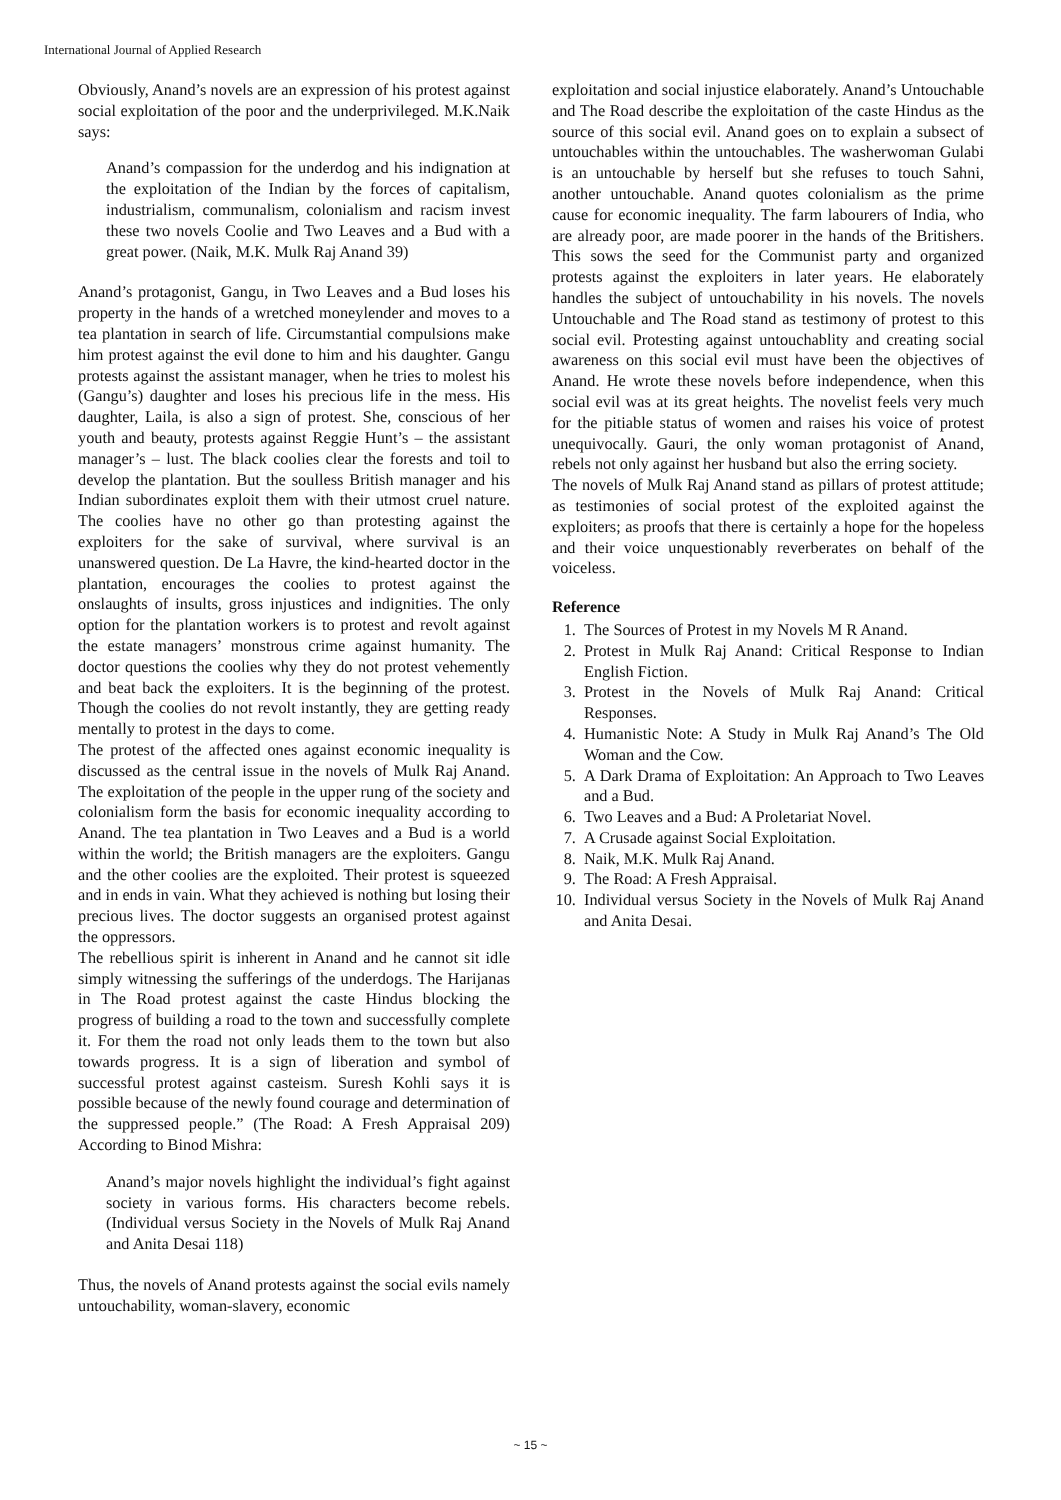International Journal of Applied Research
Obviously, Anand’s novels are an expression of his protest against social exploitation of the poor and the underprivileged. M.K.Naik says:
Anand’s compassion for the underdog and his indignation at the exploitation of the Indian by the forces of capitalism, industrialism, communalism, colonialism and racism invest these two novels Coolie and Two Leaves and a Bud with a great power. (Naik, M.K. Mulk Raj Anand 39)
Anand’s protagonist, Gangu, in Two Leaves and a Bud loses his property in the hands of a wretched moneylender and moves to a tea plantation in search of life. Circumstantial compulsions make him protest against the evil done to him and his daughter. Gangu protests against the assistant manager, when he tries to molest his (Gangu’s) daughter and loses his precious life in the mess. His daughter, Laila, is also a sign of protest. She, conscious of her youth and beauty, protests against Reggie Hunt’s – the assistant manager’s – lust. The black coolies clear the forests and toil to develop the plantation. But the soulless British manager and his Indian subordinates exploit them with their utmost cruel nature. The coolies have no other go than protesting against the exploiters for the sake of survival, where survival is an unanswered question. De La Havre, the kind-hearted doctor in the plantation, encourages the coolies to protest against the onslaughts of insults, gross injustices and indignities. The only option for the plantation workers is to protest and revolt against the estate managers’ monstrous crime against humanity. The doctor questions the coolies why they do not protest vehemently and beat back the exploiters. It is the beginning of the protest. Though the coolies do not revolt instantly, they are getting ready mentally to protest in the days to come.
The protest of the affected ones against economic inequality is discussed as the central issue in the novels of Mulk Raj Anand. The exploitation of the people in the upper rung of the society and colonialism form the basis for economic inequality according to Anand. The tea plantation in Two Leaves and a Bud is a world within the world; the British managers are the exploiters. Gangu and the other coolies are the exploited. Their protest is squeezed and in ends in vain. What they achieved is nothing but losing their precious lives. The doctor suggests an organised protest against the oppressors.
The rebellious spirit is inherent in Anand and he cannot sit idle simply witnessing the sufferings of the underdogs. The Harijanas in The Road protest against the caste Hindus blocking the progress of building a road to the town and successfully complete it. For them the road not only leads them to the town but also towards progress. It is a sign of liberation and symbol of successful protest against casteism. Suresh Kohli says it is possible because of the newly found courage and determination of the suppressed people.” (The Road: A Fresh Appraisal 209) According to Binod Mishra:
Anand’s major novels highlight the individual’s fight against society in various forms. His characters become rebels. (Individual versus Society in the Novels of Mulk Raj Anand and Anita Desai 118)
Thus, the novels of Anand protests against the social evils namely untouchability, woman-slavery, economic
exploitation and social injustice elaborately. Anand’s Untouchable and The Road describe the exploitation of the caste Hindus as the source of this social evil. Anand goes on to explain a subsect of untouchables within the untouchables. The washerwoman Gulabi is an untouchable by herself but she refuses to touch Sahni, another untouchable. Anand quotes colonialism as the prime cause for economic inequality. The farm labourers of India, who are already poor, are made poorer in the hands of the Britishers. This sows the seed for the Communist party and organized protests against the exploiters in later years. He elaborately handles the subject of untouchability in his novels. The novels Untouchable and The Road stand as testimony of protest to this social evil. Protesting against untouchablity and creating social awareness on this social evil must have been the objectives of Anand. He wrote these novels before independence, when this social evil was at its great heights. The novelist feels very much for the pitiable status of women and raises his voice of protest unequivocally. Gauri, the only woman protagonist of Anand, rebels not only against her husband but also the erring society.
The novels of Mulk Raj Anand stand as pillars of protest attitude; as testimonies of social protest of the exploited against the exploiters; as proofs that there is certainly a hope for the hopeless and their voice unquestionably reverberates on behalf of the voiceless.
Reference
1. The Sources of Protest in my Novels M R Anand.
2. Protest in Mulk Raj Anand: Critical Response to Indian English Fiction.
3. Protest in the Novels of Mulk Raj Anand: Critical Responses.
4. Humanistic Note: A Study in Mulk Raj Anand’s The Old Woman and the Cow.
5. A Dark Drama of Exploitation: An Approach to Two Leaves and a Bud.
6. Two Leaves and a Bud: A Proletariat Novel.
7. A Crusade against Social Exploitation.
8. Naik, M.K. Mulk Raj Anand.
9. The Road: A Fresh Appraisal.
10. Individual versus Society in the Novels of Mulk Raj Anand and Anita Desai.
~ 15 ~